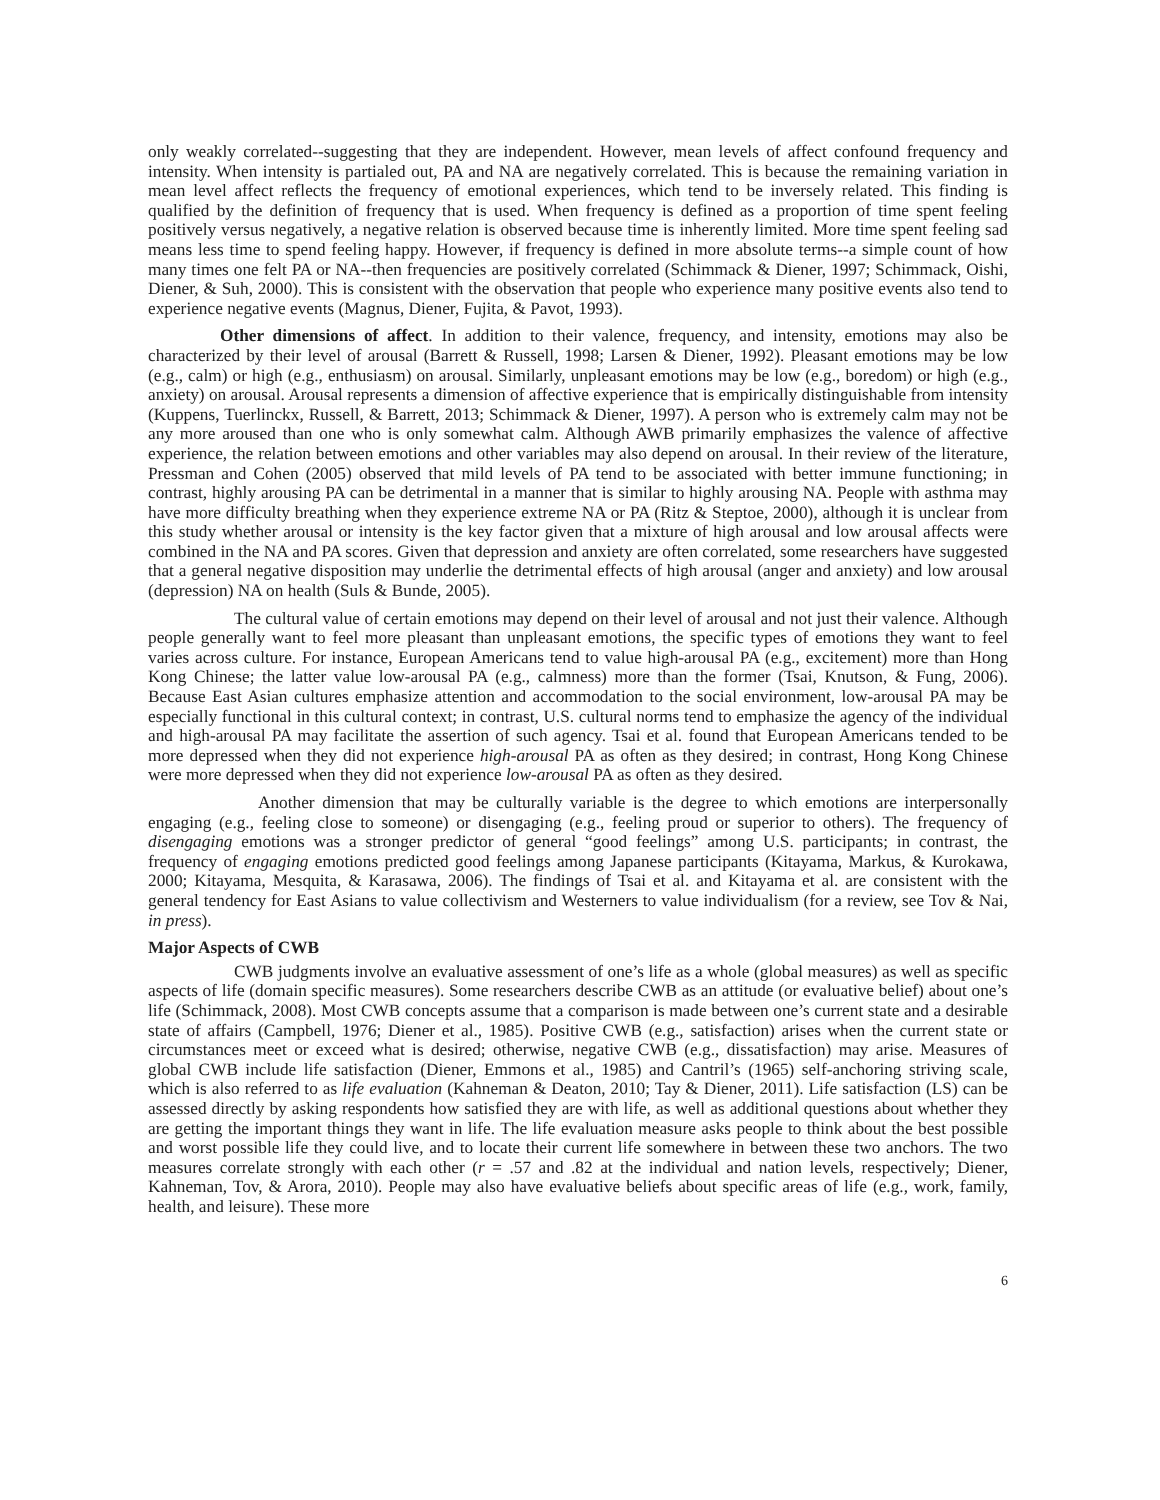only weakly correlated--suggesting that they are independent. However, mean levels of affect confound frequency and intensity. When intensity is partialed out, PA and NA are negatively correlated. This is because the remaining variation in mean level affect reflects the frequency of emotional experiences, which tend to be inversely related. This finding is qualified by the definition of frequency that is used. When frequency is defined as a proportion of time spent feeling positively versus negatively, a negative relation is observed because time is inherently limited. More time spent feeling sad means less time to spend feeling happy. However, if frequency is defined in more absolute terms--a simple count of how many times one felt PA or NA--then frequencies are positively correlated (Schimmack & Diener, 1997; Schimmack, Oishi, Diener, & Suh, 2000). This is consistent with the observation that people who experience many positive events also tend to experience negative events (Magnus, Diener, Fujita, & Pavot, 1993).
Other dimensions of affect. In addition to their valence, frequency, and intensity, emotions may also be characterized by their level of arousal (Barrett & Russell, 1998; Larsen & Diener, 1992). Pleasant emotions may be low (e.g., calm) or high (e.g., enthusiasm) on arousal. Similarly, unpleasant emotions may be low (e.g., boredom) or high (e.g., anxiety) on arousal. Arousal represents a dimension of affective experience that is empirically distinguishable from intensity (Kuppens, Tuerlinckx, Russell, & Barrett, 2013; Schimmack & Diener, 1997). A person who is extremely calm may not be any more aroused than one who is only somewhat calm. Although AWB primarily emphasizes the valence of affective experience, the relation between emotions and other variables may also depend on arousal. In their review of the literature, Pressman and Cohen (2005) observed that mild levels of PA tend to be associated with better immune functioning; in contrast, highly arousing PA can be detrimental in a manner that is similar to highly arousing NA. People with asthma may have more difficulty breathing when they experience extreme NA or PA (Ritz & Steptoe, 2000), although it is unclear from this study whether arousal or intensity is the key factor given that a mixture of high arousal and low arousal affects were combined in the NA and PA scores. Given that depression and anxiety are often correlated, some researchers have suggested that a general negative disposition may underlie the detrimental effects of high arousal (anger and anxiety) and low arousal (depression) NA on health (Suls & Bunde, 2005).
The cultural value of certain emotions may depend on their level of arousal and not just their valence. Although people generally want to feel more pleasant than unpleasant emotions, the specific types of emotions they want to feel varies across culture. For instance, European Americans tend to value high-arousal PA (e.g., excitement) more than Hong Kong Chinese; the latter value low-arousal PA (e.g., calmness) more than the former (Tsai, Knutson, & Fung, 2006). Because East Asian cultures emphasize attention and accommodation to the social environment, low-arousal PA may be especially functional in this cultural context; in contrast, U.S. cultural norms tend to emphasize the agency of the individual and high-arousal PA may facilitate the assertion of such agency. Tsai et al. found that European Americans tended to be more depressed when they did not experience high-arousal PA as often as they desired; in contrast, Hong Kong Chinese were more depressed when they did not experience low-arousal PA as often as they desired.
Another dimension that may be culturally variable is the degree to which emotions are interpersonally engaging (e.g., feeling close to someone) or disengaging (e.g., feeling proud or superior to others). The frequency of disengaging emotions was a stronger predictor of general “good feelings” among U.S. participants; in contrast, the frequency of engaging emotions predicted good feelings among Japanese participants (Kitayama, Markus, & Kurokawa, 2000; Kitayama, Mesquita, & Karasawa, 2006). The findings of Tsai et al. and Kitayama et al. are consistent with the general tendency for East Asians to value collectivism and Westerners to value individualism (for a review, see Tov & Nai, in press).
Major Aspects of CWB
CWB judgments involve an evaluative assessment of one’s life as a whole (global measures) as well as specific aspects of life (domain specific measures). Some researchers describe CWB as an attitude (or evaluative belief) about one’s life (Schimmack, 2008). Most CWB concepts assume that a comparison is made between one’s current state and a desirable state of affairs (Campbell, 1976; Diener et al., 1985). Positive CWB (e.g., satisfaction) arises when the current state or circumstances meet or exceed what is desired; otherwise, negative CWB (e.g., dissatisfaction) may arise. Measures of global CWB include life satisfaction (Diener, Emmons et al., 1985) and Cantril’s (1965) self-anchoring striving scale, which is also referred to as life evaluation (Kahneman & Deaton, 2010; Tay & Diener, 2011). Life satisfaction (LS) can be assessed directly by asking respondents how satisfied they are with life, as well as additional questions about whether they are getting the important things they want in life. The life evaluation measure asks people to think about the best possible and worst possible life they could live, and to locate their current life somewhere in between these two anchors. The two measures correlate strongly with each other (r = .57 and .82 at the individual and nation levels, respectively; Diener, Kahneman, Tov, & Arora, 2010). People may also have evaluative beliefs about specific areas of life (e.g., work, family, health, and leisure). These more
6